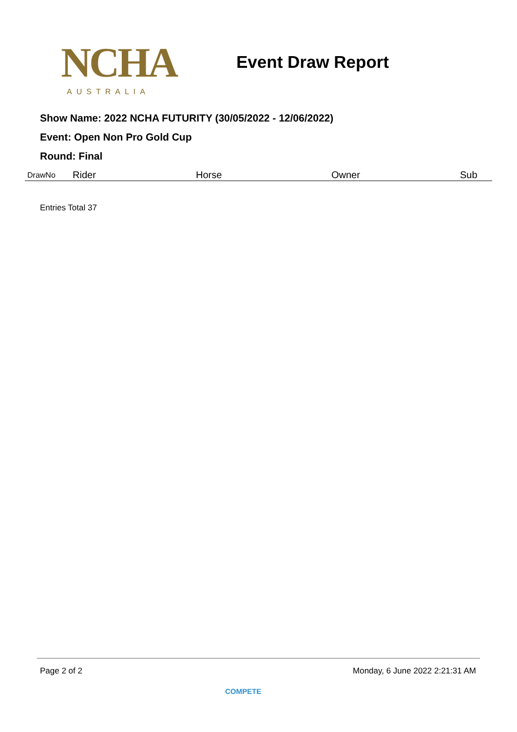NCHA
AUSTRALIA
Event Draw Report
Show Name: 2022 NCHA FUTURITY (30/05/2022 - 12/06/2022)
Event: Open Non Pro Gold Cup
Round: Final
| DrawNo | Rider | Horse | Owner | Sub |
| --- | --- | --- | --- | --- |
Entries Total 37
Page 2 of 2 Monday, 6 June 2022 2:21:31 AM
COMPETE